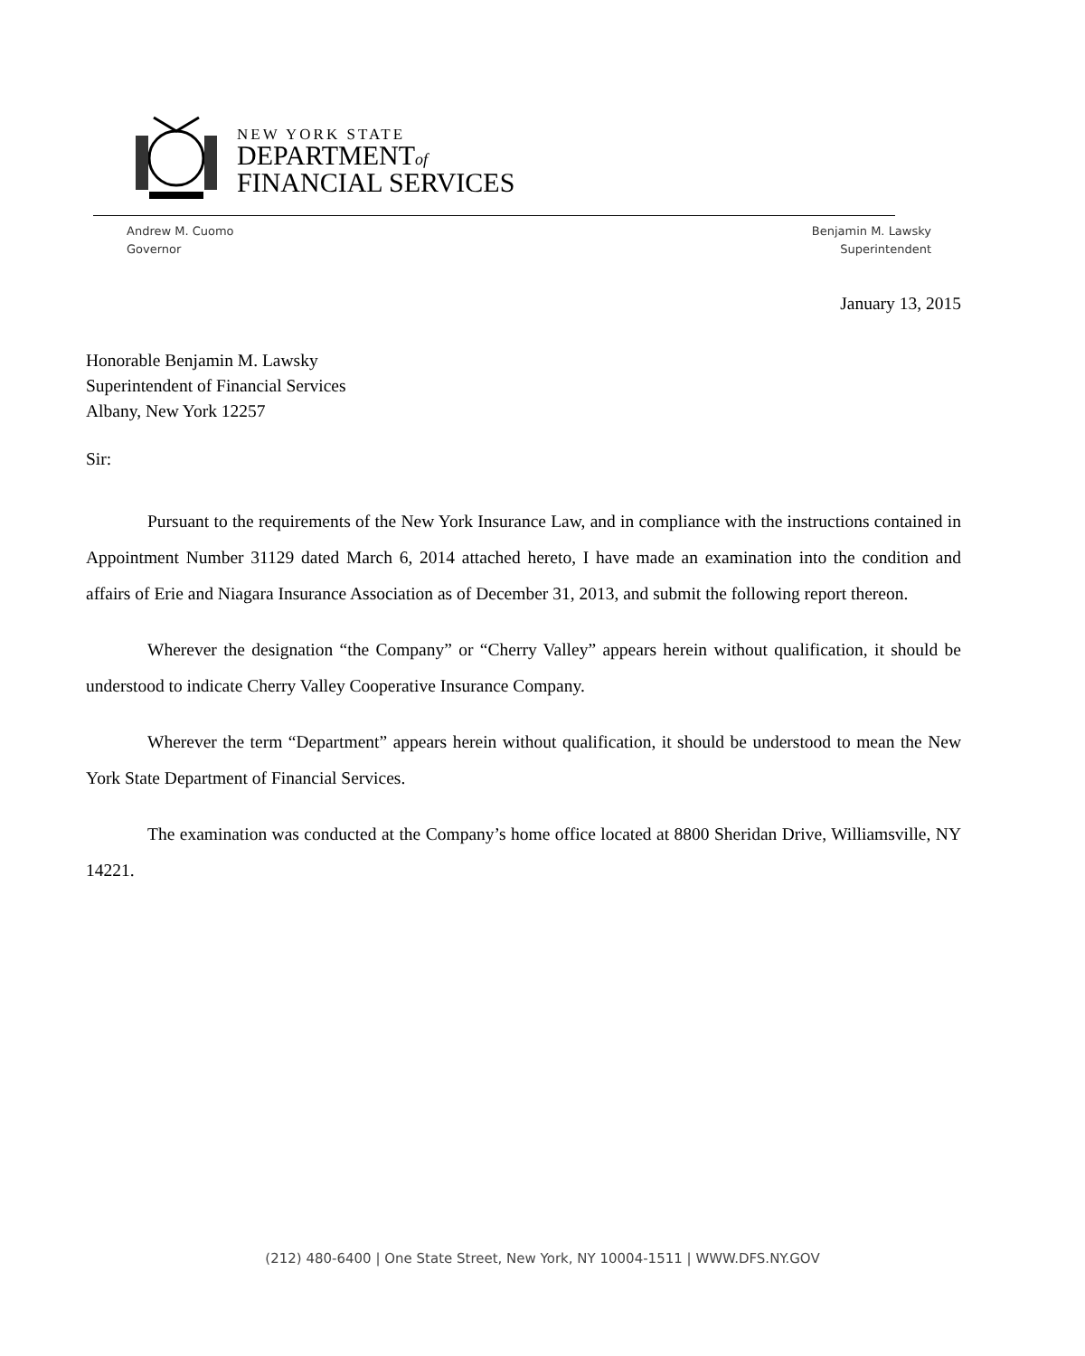NEW YORK STATE
DEPARTMENTof
FINANCIAL SERVICES
Andrew M. Cuomo
Governor
Benjamin M. Lawsky
Superintendent
January 13, 2015
Honorable Benjamin M. Lawsky
Superintendent of Financial Services
Albany, New York 12257
Sir:
Pursuant to the requirements of the New York Insurance Law, and in compliance with the instructions contained in Appointment Number 31129 dated March 6, 2014 attached hereto, I have made an examination into the condition and affairs of Erie and Niagara Insurance Association as of December 31, 2013, and submit the following report thereon.
Wherever the designation “the Company” or “Cherry Valley” appears herein without qualification, it should be understood to indicate Cherry Valley Cooperative Insurance Company.
Wherever the term “Department” appears herein without qualification, it should be understood to mean the New York State Department of Financial Services.
The examination was conducted at the Company’s home office located at 8800 Sheridan Drive, Williamsville, NY 14221.
(212) 480-6400 | One State Street, New York, NY 10004-1511 | WWW.DFS.NY.GOV